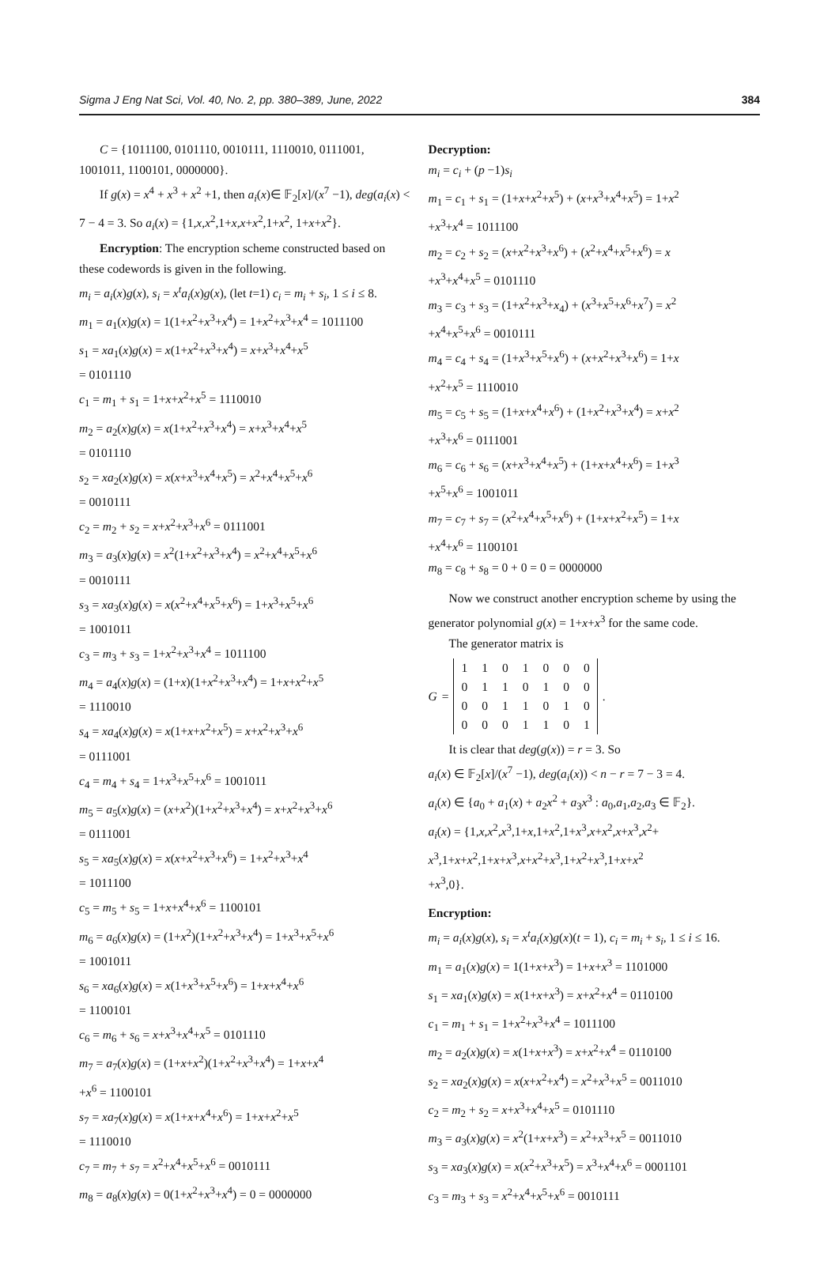Sigma J Eng Nat Sci, Vol. 40, No. 2, pp. 380–389, June, 2022 384
C = {1011100, 0101110, 0010111, 1110010, 0111001, 1001011, 1100101, 0000000}.
If g(x) = x<sup>4</sup> + x<sup>3</sup> + x<sup>2</sup> +1, then a<sub>i</sub>(x)∈ 𝔽<sub>2</sub>[x]/(x<sup>7</sup> −1), deg(a<sub>i</sub>(x) < 7 − 4 = 3. So a<sub>i</sub>(x) = {1,x,x<sup>2</sup>,1+x,x+x<sup>2</sup>,1+x<sup>2</sup>, 1+x+x<sup>2</sup>}.
Encryption: The encryption scheme constructed based on these codewords is given in the following.
m<sub>i</sub> = a<sub>i</sub>(x)g(x), s<sub>i</sub> = x<sup>t</sup>a<sub>i</sub>(x)g(x), (let t=1) c<sub>i</sub> = m<sub>i</sub> + s<sub>i</sub>, 1 ≤ i ≤ 8.
m<sub>1</sub> = a<sub>1</sub>(x)g(x) = 1(1+x<sup>2</sup>+x<sup>3</sup>+x<sup>4</sup>) = 1+x<sup>2</sup>+x<sup>3</sup>+x<sup>4</sup> = 1011100
s<sub>1</sub> = xa<sub>1</sub>(x)g(x) = x(1+x<sup>2</sup>+x<sup>3</sup>+x<sup>4</sup>) = x+x<sup>3</sup>+x<sup>4</sup>+x<sup>5</sup>
= 0101110
c<sub>1</sub> = m<sub>1</sub> + s<sub>1</sub> = 1+x+x<sup>2</sup>+x<sup>5</sup> = 1110010
m<sub>2</sub> = a<sub>2</sub>(x)g(x) = x(1+x<sup>2</sup>+x<sup>3</sup>+x<sup>4</sup>) = x+x<sup>3</sup>+x<sup>4</sup>+x<sup>5</sup>
= 0101110
s<sub>2</sub> = xa<sub>2</sub>(x)g(x) = x(x+x<sup>3</sup>+x<sup>4</sup>+x<sup>5</sup>) = x<sup>2</sup>+x<sup>4</sup>+x<sup>5</sup>+x<sup>6</sup>
= 0010111
c<sub>2</sub> = m<sub>2</sub> + s<sub>2</sub> = x+x<sup>2</sup>+x<sup>3</sup>+x<sup>6</sup> = 0111001
m<sub>3</sub> = a<sub>3</sub>(x)g(x) = x<sup>2</sup>(1+x<sup>2</sup>+x<sup>3</sup>+x<sup>4</sup>) = x<sup>2</sup>+x<sup>4</sup>+x<sup>5</sup>+x<sup>6</sup>
= 0010111
s<sub>3</sub> = xa<sub>3</sub>(x)g(x) = x(x<sup>2</sup>+x<sup>4</sup>+x<sup>5</sup>+x<sup>6</sup>) = 1+x<sup>3</sup>+x<sup>5</sup>+x<sup>6</sup>
= 1001011
c<sub>3</sub> = m<sub>3</sub> + s<sub>3</sub> = 1+x<sup>2</sup>+x<sup>3</sup>+x<sup>4</sup> = 1011100
m<sub>4</sub> = a<sub>4</sub>(x)g(x) = (1+x)(1+x<sup>2</sup>+x<sup>3</sup>+x<sup>4</sup>) = 1+x+x<sup>2</sup>+x<sup>5</sup>
= 1110010
s<sub>4</sub> = xa<sub>4</sub>(x)g(x) = x(1+x+x<sup>2</sup>+x<sup>5</sup>) = x+x<sup>2</sup>+x<sup>3</sup>+x<sup>6</sup>
= 0111001
c<sub>4</sub> = m<sub>4</sub> + s<sub>4</sub> = 1+x<sup>3</sup>+x<sup>5</sup>+x<sup>6</sup> = 1001011
m<sub>5</sub> = a<sub>5</sub>(x)g(x) = (x+x<sup>2</sup>)(1+x<sup>2</sup>+x<sup>3</sup>+x<sup>4</sup>) = x+x<sup>2</sup>+x<sup>3</sup>+x<sup>6</sup>
= 0111001
s<sub>5</sub> = xa<sub>5</sub>(x)g(x) = x(x+x<sup>2</sup>+x<sup>3</sup>+x<sup>6</sup>) = 1+x<sup>2</sup>+x<sup>3</sup>+x<sup>4</sup>
= 1011100
c<sub>5</sub> = m<sub>5</sub> + s<sub>5</sub> = 1+x+x<sup>4</sup>+x<sup>6</sup> = 1100101
m<sub>6</sub> = a<sub>6</sub>(x)g(x) = (1+x<sup>2</sup>)(1+x<sup>2</sup>+x<sup>3</sup>+x<sup>4</sup>) = 1+x<sup>3</sup>+x<sup>5</sup>+x<sup>6</sup>
= 1001011
s<sub>6</sub> = xa<sub>6</sub>(x)g(x) = x(1+x<sup>3</sup>+x<sup>5</sup>+x<sup>6</sup>) = 1+x+x<sup>4</sup>+x<sup>6</sup>
= 1100101
c<sub>6</sub> = m<sub>6</sub> + s<sub>6</sub> = x+x<sup>3</sup>+x<sup>4</sup>+x<sup>5</sup> = 0101110
m<sub>7</sub> = a<sub>7</sub>(x)g(x) = (1+x+x<sup>2</sup>)(1+x<sup>2</sup>+x<sup>3</sup>+x<sup>4</sup>) = 1+x+x<sup>4</sup>
+x<sup>6</sup> = 1100101
s<sub>7</sub> = xa<sub>7</sub>(x)g(x) = x(1+x+x<sup>4</sup>+x<sup>6</sup>) = 1+x+x<sup>2</sup>+x<sup>5</sup>
= 1110010
c<sub>7</sub> = m<sub>7</sub> + s<sub>7</sub> = x<sup>2</sup>+x<sup>4</sup>+x<sup>5</sup>+x<sup>6</sup> = 0010111
m<sub>8</sub> = a<sub>8</sub>(x)g(x) = 0(1+x<sup>2</sup>+x<sup>3</sup>+x<sup>4</sup>) = 0 = 0000000
Decryption:
m<sub>i</sub> = c<sub>i</sub> + (p −1)s<sub>i</sub>
m<sub>1</sub> = c<sub>1</sub> + s<sub>1</sub> = (1+x+x<sup>2</sup>+x<sup>5</sup>) + (x+x<sup>3</sup>+x<sup>4</sup>+x<sup>5</sup>) = 1+x<sup>2</sup>
+x<sup>3</sup>+x<sup>4</sup> = 1011100
m<sub>2</sub> = c<sub>2</sub> + s<sub>2</sub> = (x+x<sup>2</sup>+x<sup>3</sup>+x<sup>6</sup>) + (x<sup>2</sup>+x<sup>4</sup>+x<sup>5</sup>+x<sup>6</sup>) = x
+x<sup>3</sup>+x<sup>4</sup>+x<sup>5</sup> = 0101110
m<sub>3</sub> = c<sub>3</sub> + s<sub>3</sub> = (1+x<sup>2</sup>+x<sup>3</sup>+x<sub>4</sub>) + (x<sup>3</sup>+x<sup>5</sup>+x<sup>6</sup>+x<sup>7</sup>) = x<sup>2</sup>
+x<sup>4</sup>+x<sup>5</sup>+x<sup>6</sup> = 0010111
m<sub>4</sub> = c<sub>4</sub> + s<sub>4</sub> = (1+x<sup>3</sup>+x<sup>5</sup>+x<sup>6</sup>) + (x+x<sup>2</sup>+x<sup>3</sup>+x<sup>6</sup>) = 1+x
+x<sup>2</sup>+x<sup>5</sup> = 1110010
m<sub>5</sub> = c<sub>5</sub> + s<sub>5</sub> = (1+x+x<sup>4</sup>+x<sup>6</sup>) + (1+x<sup>2</sup>+x<sup>3</sup>+x<sup>4</sup>) = x+x<sup>2</sup>
+x<sup>3</sup>+x<sup>6</sup> = 0111001
m<sub>6</sub> = c<sub>6</sub> + s<sub>6</sub> = (x+x<sup>3</sup>+x<sup>4</sup>+x<sup>5</sup>) + (1+x+x<sup>4</sup>+x<sup>6</sup>) = 1+x<sup>3</sup>
+x<sup>5</sup>+x<sup>6</sup> = 1001011
m<sub>7</sub> = c<sub>7</sub> + s<sub>7</sub> = (x<sup>2</sup>+x<sup>4</sup>+x<sup>5</sup>+x<sup>6</sup>) + (1+x+x<sup>2</sup>+x<sup>5</sup>) = 1+x
+x<sup>4</sup>+x<sup>6</sup> = 1100101
m<sub>8</sub> = c<sub>8</sub> + s<sub>8</sub> = 0 + 0 = 0 = 0000000
Now we construct another encryption scheme by using the generator polynomial g(x) = 1+x+x<sup>3</sup> for the same code.
The generator matrix is
G =
| 1 | 1 | 0 | 1 | 0 | 0 | 0 |
| 0 | 1 | 1 | 0 | 1 | 0 | 0 |
| 0 | 0 | 1 | 1 | 0 | 1 | 0 |
| 0 | 0 | 0 | 1 | 1 | 0 | 1 |
.
It is clear that deg(g(x)) = r = 3. So
a<sub>i</sub>(x) ∈ 𝔽<sub>2</sub>[x]/(x<sup>7</sup> −1), deg(a<sub>i</sub>(x)) < n − r = 7 − 3 = 4.
a<sub>i</sub>(x) ∈ {a<sub>0</sub> + a<sub>1</sub>(x) + a<sub>2</sub>x<sup>2</sup> + a<sub>3</sub>x<sup>3</sup> : a<sub>0</sub>,a<sub>1</sub>,a<sub>2</sub>,a<sub>3</sub> ∈ 𝔽<sub>2</sub>}.
a<sub>i</sub>(x) = {1,x,x<sup>2</sup>,x<sup>3</sup>,1+x,1+x<sup>2</sup>,1+x<sup>3</sup>,x+x<sup>2</sup>,x+x<sup>3</sup>,x<sup>2</sup>+
x<sup>3</sup>,1+x+x<sup>2</sup>,1+x+x<sup>3</sup>,x+x<sup>2</sup>+x<sup>3</sup>,1+x<sup>2</sup>+x<sup>3</sup>,1+x+x<sup>2</sup>
+x<sup>3</sup>,0}.
Encryption:
m<sub>i</sub> = a<sub>i</sub>(x)g(x), s<sub>i</sub> = x<sup>t</sup>a<sub>i</sub>(x)g(x)(t = 1), c<sub>i</sub> = m<sub>i</sub> + s<sub>i</sub>, 1 ≤ i ≤ 16.
m<sub>1</sub> = a<sub>1</sub>(x)g(x) = 1(1+x+x<sup>3</sup>) = 1+x+x<sup>3</sup> = 1101000
s<sub>1</sub> = xa<sub>1</sub>(x)g(x) = x(1+x+x<sup>3</sup>) = x+x<sup>2</sup>+x<sup>4</sup> = 0110100
c<sub>1</sub> = m<sub>1</sub> + s<sub>1</sub> = 1+x<sup>2</sup>+x<sup>3</sup>+x<sup>4</sup> = 1011100
m<sub>2</sub> = a<sub>2</sub>(x)g(x) = x(1+x+x<sup>3</sup>) = x+x<sup>2</sup>+x<sup>4</sup> = 0110100
s<sub>2</sub> = xa<sub>2</sub>(x)g(x) = x(x+x<sup>2</sup>+x<sup>4</sup>) = x<sup>2</sup>+x<sup>3</sup>+x<sup>5</sup> = 0011010
c<sub>2</sub> = m<sub>2</sub> + s<sub>2</sub> = x+x<sup>3</sup>+x<sup>4</sup>+x<sup>5</sup> = 0101110
m<sub>3</sub> = a<sub>3</sub>(x)g(x) = x<sup>2</sup>(1+x+x<sup>3</sup>) = x<sup>2</sup>+x<sup>3</sup>+x<sup>5</sup> = 0011010
s<sub>3</sub> = xa<sub>3</sub>(x)g(x) = x(x<sup>2</sup>+x<sup>3</sup>+x<sup>5</sup>) = x<sup>3</sup>+x<sup>4</sup>+x<sup>6</sup> = 0001101
c<sub>3</sub> = m<sub>3</sub> + s<sub>3</sub> = x<sup>2</sup>+x<sup>4</sup>+x<sup>5</sup>+x<sup>6</sup> = 0010111